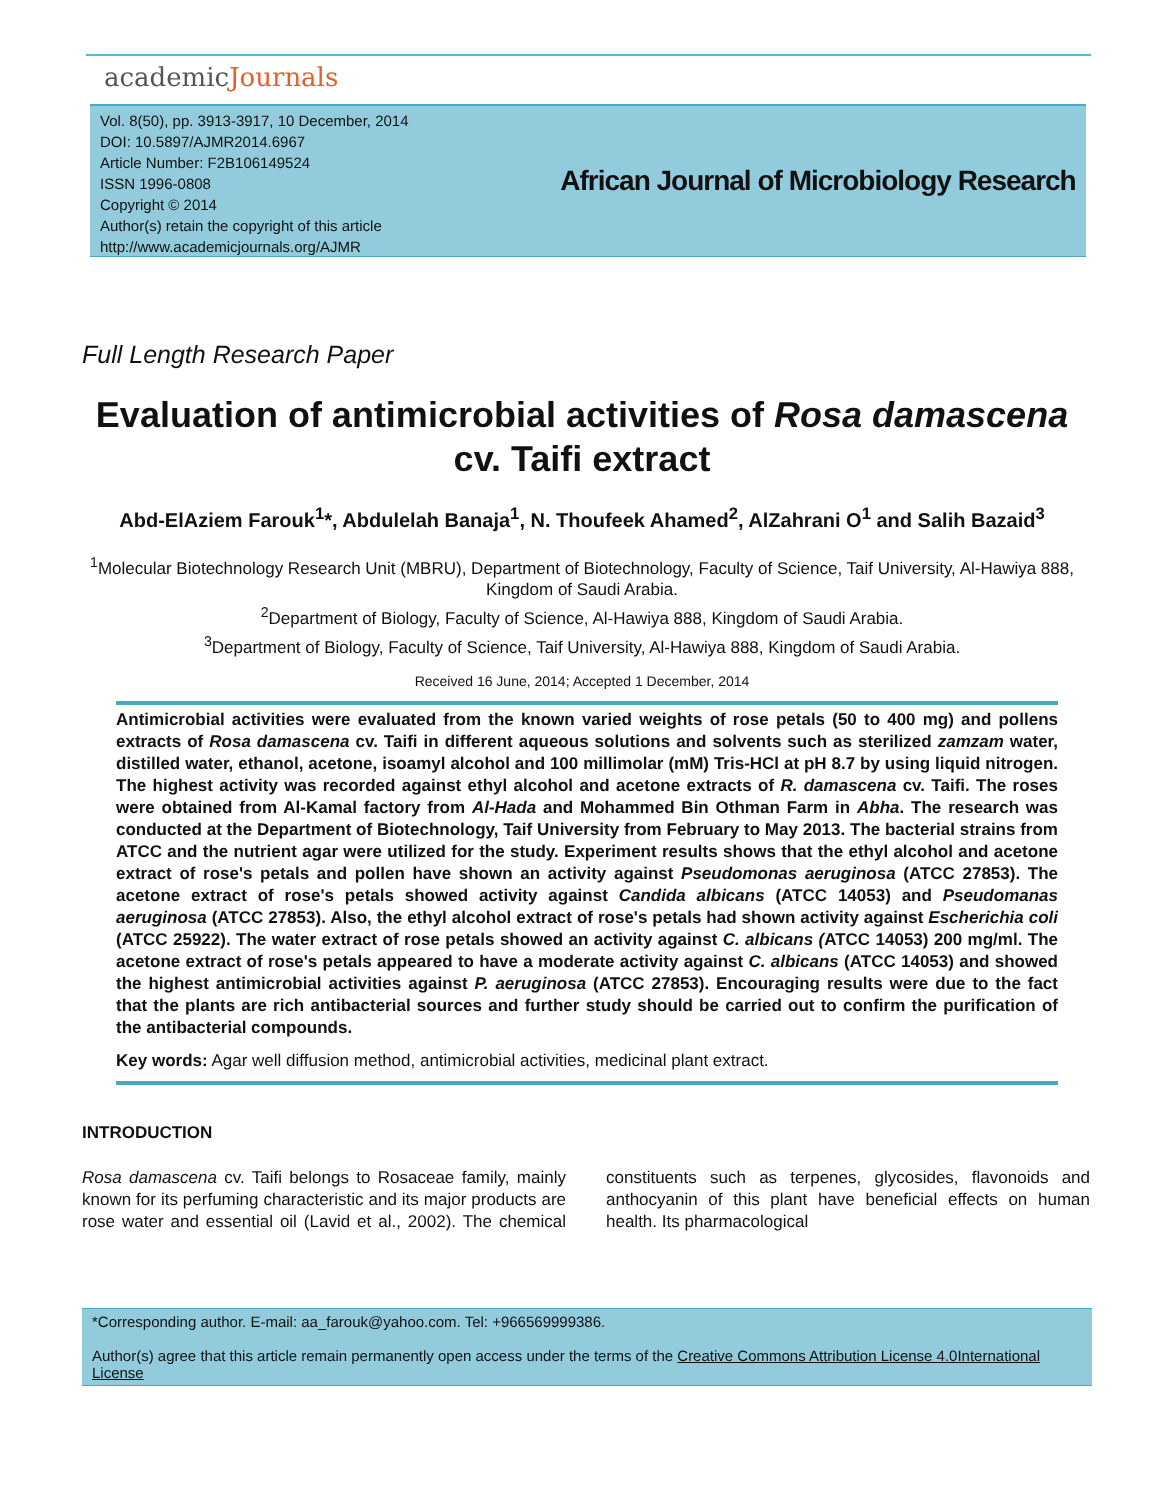academicJournals
Vol. 8(50), pp. 3913-3917, 10 December, 2014
DOI: 10.5897/AJMR2014.6967
Article Number: F2B106149524
ISSN 1996-0808
Copyright © 2014
Author(s) retain the copyright of this article
http://www.academicjournals.org/AJMR
African Journal of Microbiology Research
Full Length Research Paper
Evaluation of antimicrobial activities of Rosa damascena cv. Taifi extract
Abd-ElAziem Farouk<sup>1</sup>*, Abdulelah Banaja<sup>1</sup>, N. Thoufeek Ahamed<sup>2</sup>, AlZahrani O<sup>1</sup> and Salih Bazaid<sup>3</sup>
<sup>1</sup> Molecular Biotechnology Research Unit (MBRU), Department of Biotechnology, Faculty of Science, Taif University, Al-Hawiya 888, Kingdom of Saudi Arabia.
<sup>2</sup> Department of Biology, Faculty of Science, Al-Hawiya 888, Kingdom of Saudi Arabia.
<sup>3</sup> Department of Biology, Faculty of Science, Taif University, Al-Hawiya 888, Kingdom of Saudi Arabia.
Received 16 June, 2014; Accepted 1 December, 2014
Antimicrobial activities were evaluated from the known varied weights of rose petals (50 to 400 mg) and pollens extracts of Rosa damascena cv. Taifi in different aqueous solutions and solvents such as sterilized zamzam water, distilled water, ethanol, acetone, isoamyl alcohol and 100 millimolar (mM) Tris-HCl at pH 8.7 by using liquid nitrogen. The highest activity was recorded against ethyl alcohol and acetone extracts of R. damascena cv. Taifi. The roses were obtained from Al-Kamal factory from Al-Hada and Mohammed Bin Othman Farm in Abha. The research was conducted at the Department of Biotechnology, Taif University from February to May 2013. The bacterial strains from ATCC and the nutrient agar were utilized for the study. Experiment results shows that the ethyl alcohol and acetone extract of rose's petals and pollen have shown an activity against Pseudomonas aeruginosa (ATCC 27853). The acetone extract of rose's petals showed activity against Candida albicans (ATCC 14053) and Pseudomanas aeruginosa (ATCC 27853). Also, the ethyl alcohol extract of rose's petals had shown activity against Escherichia coli (ATCC 25922). The water extract of rose petals showed an activity against C. albicans (ATCC 14053) 200 mg/ml. The acetone extract of rose's petals appeared to have a moderate activity against C. albicans (ATCC 14053) and showed the highest antimicrobial activities against P. aeruginosa (ATCC 27853). Encouraging results were due to the fact that the plants are rich antibacterial sources and further study should be carried out to confirm the purification of the antibacterial compounds.
Key words: Agar well diffusion method, antimicrobial activities, medicinal plant extract.
INTRODUCTION
Rosa damascena cv. Taifi belongs to Rosaceae family, mainly known for its perfuming characteristic and its major products are rose water and essential oil (Lavid et al., 2002). The chemical constituents such as terpenes, glycosides, flavonoids and anthocyanin of this plant have beneficial effects on human health. Its pharmacological
*Corresponding author. E-mail: aa_farouk@yahoo.com. Tel: +966569999386.
Author(s) agree that this article remain permanently open access under the terms of the Creative Commons Attribution License 4.0International License